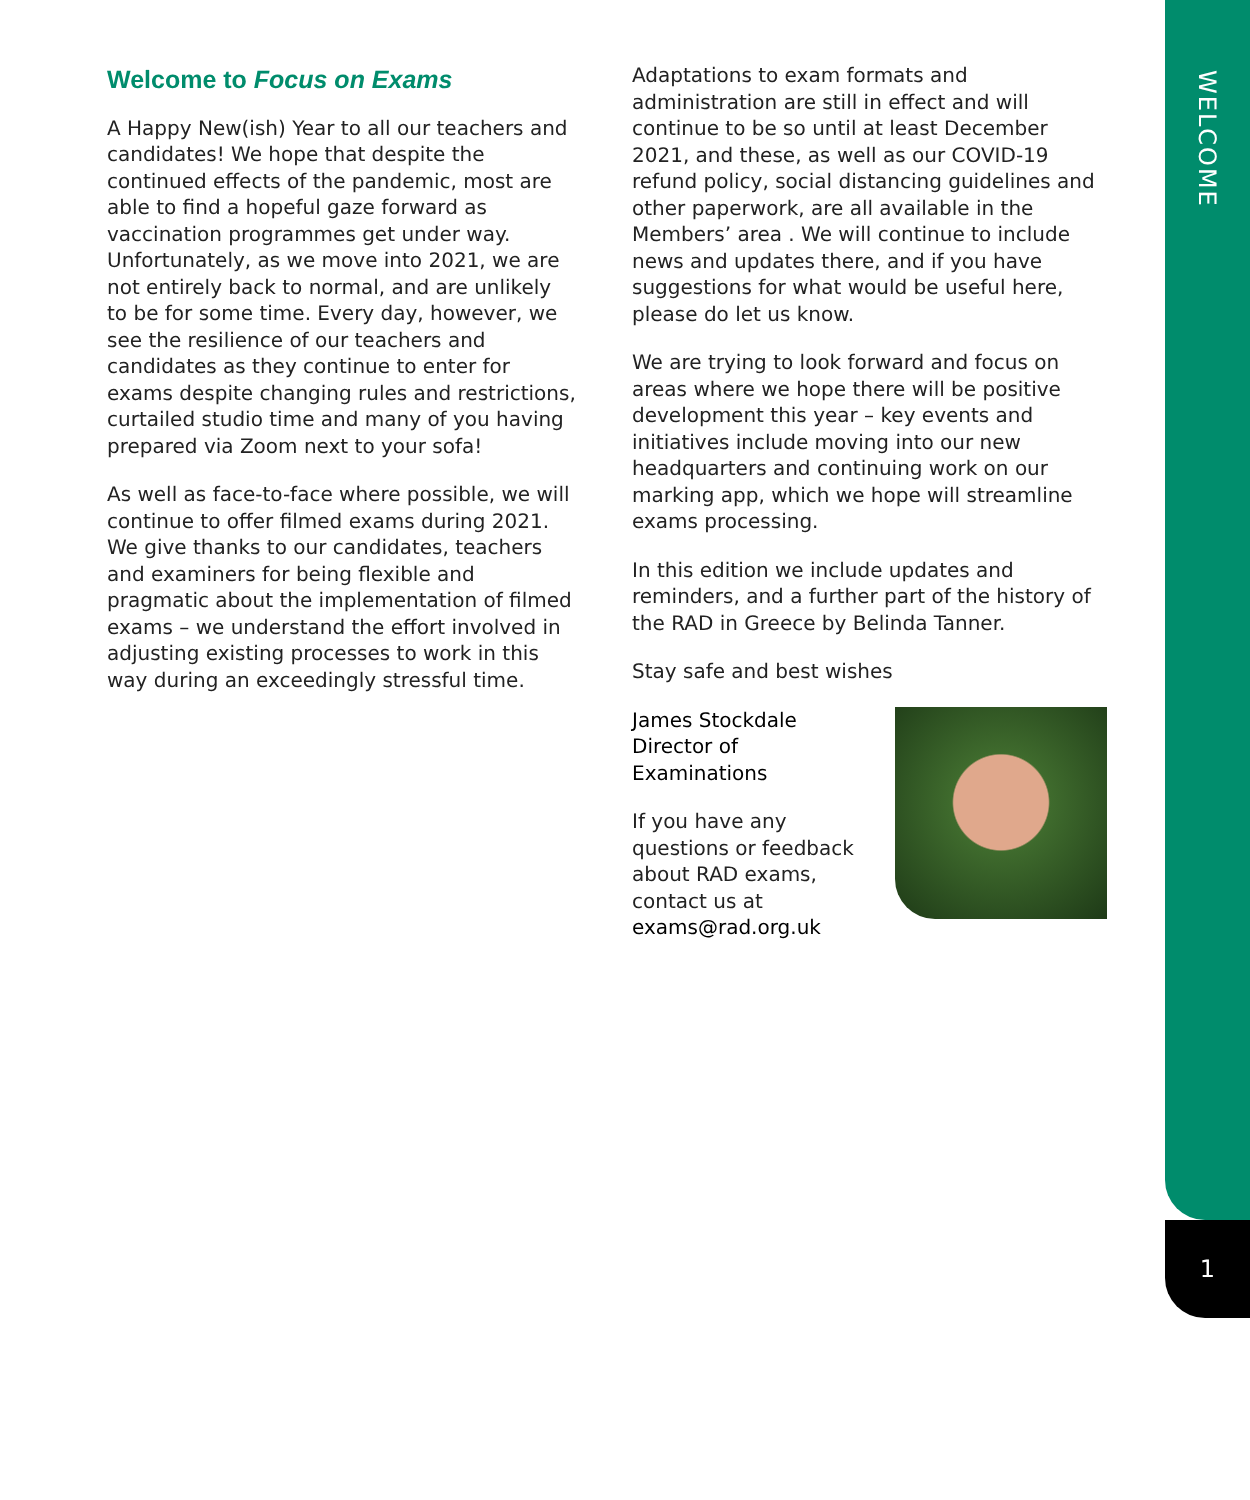WELCOME
1
Welcome to Focus on Exams
A Happy New(ish) Year to all our teachers and candidates! We hope that despite the continued effects of the pandemic, most are able to find a hopeful gaze forward as vaccination programmes get under way. Unfortunately, as we move into 2021, we are not entirely back to normal, and are unlikely to be for some time. Every day, however, we see the resilience of our teachers and candidates as they continue to enter for exams despite changing rules and restrictions, curtailed studio time and many of you having prepared via Zoom next to your sofa!
As well as face-to-face where possible, we will continue to offer filmed exams during 2021. We give thanks to our candidates, teachers and examiners for being flexible and pragmatic about the implementation of filmed exams – we understand the effort involved in adjusting existing processes to work in this way during an exceedingly stressful time.
Adaptations to exam formats and administration are still in effect and will continue to be so until at least December 2021, and these, as well as our COVID-19 refund policy, social distancing guidelines and other paperwork, are all available in the Members’ area . We will continue to include news and updates there, and if you have suggestions for what would be useful here, please do let us know.
We are trying to look forward and focus on areas where we hope there will be positive development this year – key events and initiatives include moving into our new headquarters and continuing work on our marking app, which we hope will streamline exams processing.
In this edition we include updates and reminders, and a further part of the history of the RAD in Greece by Belinda Tanner.
Stay safe and best wishes
James Stockdale
Director of Examinations
If you have any questions or feedback about RAD exams, contact us at exams@rad.org.uk